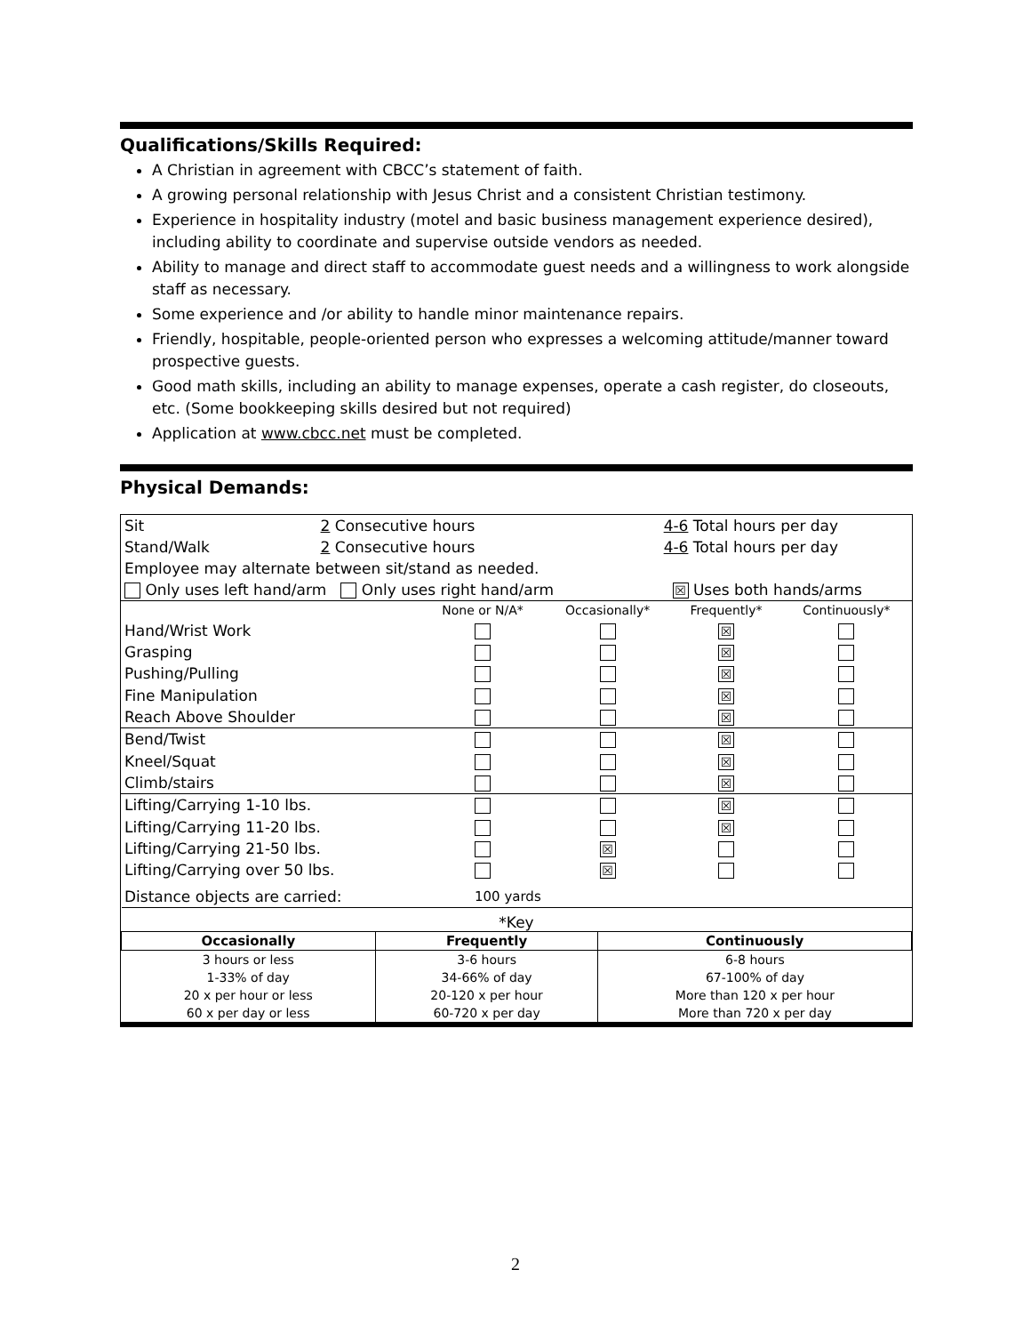Qualifications/Skills Required:
A Christian in agreement with CBCC’s statement of faith.
A growing personal relationship with Jesus Christ and a consistent Christian testimony.
Experience in hospitality industry (motel and basic business management experience desired), including ability to coordinate and supervise outside vendors as needed.
Ability to manage and direct staff to accommodate guest needs and a willingness to work alongside staff as necessary.
Some experience and /or ability to handle minor maintenance repairs.
Friendly, hospitable, people-oriented person who expresses a welcoming attitude/manner toward prospective guests.
Good math skills, including an ability to manage expenses, operate a cash register, do closeouts, etc. (Some bookkeeping skills desired but not required)
Application at www.cbcc.net must be completed.
Physical Demands:
| Sit | 2 Consecutive hours | 4-6 Total hours per day | |
| Stand/Walk | 2 Consecutive hours | 4-6 Total hours per day | |
| Employee may alternate between sit/stand as needed. | | | |
| Only uses left hand/arm Only uses right hand/arm | | | ☒ Uses both hands/arms |
| | None or N/A* | Occasionally* | Frequently* | Continuously* |
| Hand/Wrist Work | | | ☒ | |
| Grasping | | | ☒ | |
| Pushing/Pulling | | | ☒ | |
| Fine Manipulation | | | ☒ | |
| Reach Above Shoulder | | | ☒ | |
| Bend/Twist | | | ☒ | |
| Kneel/Squat | | | ☒ | |
| Climb/stairs | | | ☒ | |
| Lifting/Carrying 1-10 lbs. | | | ☒ | |
| Lifting/Carrying 11-20 lbs. | | | ☒ | |
| Lifting/Carrying 21-50 lbs. | | ☒ | | |
| Lifting/Carrying over 50 lbs. | | ☒ | | |
| Distance objects are carried: | 100 yards | | | |
| *Key | | |
| Occasionally | Frequently | Continuously |
| 3 hours or less 1-33% of day 20 x per hour or less 60 x per day or less | 3-6 hours 34-66% of day 20-120 x per hour 60-720 x per day | 6-8 hours 67-100% of day More than 120 x per hour More than 720 x per day |
2